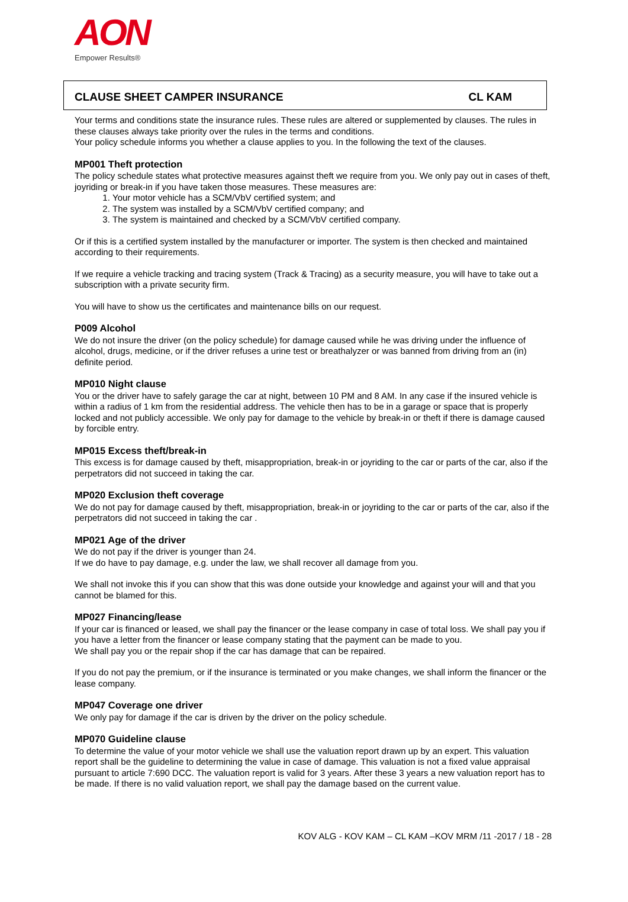AON
Empower Results®
CLAUSE SHEET CAMPER INSURANCE CL KAM
Your terms and conditions state the insurance rules. These rules are altered or supplemented by clauses. The rules in these clauses always take priority over the rules in the terms and conditions.
Your policy schedule informs you whether a clause applies to you. In the following the text of the clauses.
MP001 Theft protection
The policy schedule states what protective measures against theft we require from you. We only pay out in cases of theft, joyriding or break-in if you have taken those measures. These measures are:
1. Your motor vehicle has a SCM/VbV certified system; and
2. The system was installed by a SCM/VbV certified company; and
3. The system is maintained and checked by a SCM/VbV certified company.
Or if this is a certified system installed by the manufacturer or importer. The system is then checked and maintained according to their requirements.
If we require a vehicle tracking and tracing system (Track & Tracing) as a security measure, you will have to take out a subscription with a private security firm.
You will have to show us the certificates and maintenance bills on our request.
P009 Alcohol
We do not insure the driver (on the policy schedule) for damage caused while he was driving under the influence of alcohol, drugs, medicine, or if the driver refuses a urine test or breathalyzer or was banned from driving from an (in) definite period.
MP010 Night clause
You or the driver have to safely garage the car at night, between 10 PM and 8 AM. In any case if the insured vehicle is within a radius of 1 km from the residential address. The vehicle then has to be in a garage or space that is properly locked and not publicly accessible. We only pay for damage to the vehicle by break-in or theft if there is damage caused by forcible entry.
MP015 Excess theft/break-in
This excess is for damage caused by theft, misappropriation, break-in or joyriding to the car or parts of the car, also if the perpetrators did not succeed in taking the car.
MP020 Exclusion theft coverage
We do not pay for damage caused by theft, misappropriation, break-in or joyriding to the car or parts of the car, also if the perpetrators did not succeed in taking the car .
MP021 Age of the driver
We do not pay if the driver is younger than 24.
If we do have to pay damage, e.g. under the law, we shall recover all damage from you.
We shall not invoke this if you can show that this was done outside your knowledge and against your will and that you cannot be blamed for this.
MP027 Financing/lease
If your car is financed or leased, we shall pay the financer or the lease company in case of total loss. We shall pay you if you have a letter from the financer or lease company stating that the payment can be made to you.
We shall pay you or the repair shop if the car has damage that can be repaired.
If you do not pay the premium, or if the insurance is terminated or you make changes, we shall inform the financer or the lease company.
MP047 Coverage one driver
We only pay for damage if the car is driven by the driver on the policy schedule.
MP070 Guideline clause
To determine the value of your motor vehicle we shall use the valuation report drawn up by an expert. This valuation report shall be the guideline to determining the value in case of damage. This valuation is not a fixed value appraisal pursuant to article 7:690 DCC. The valuation report is valid for 3 years. After these 3 years a new valuation report has to be made. If there is no valid valuation report, we shall pay the damage based on the current value.
KOV ALG - KOV KAM – CL KAM –KOV MRM /11 -2017 / 18 - 28